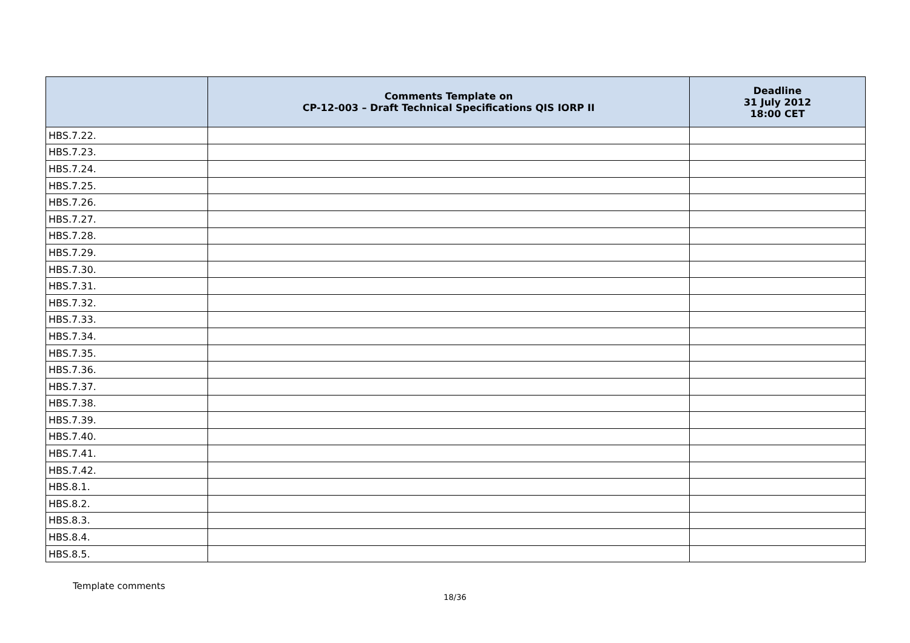| | Comments Template on CP-12-003 – Draft Technical Specifications QIS IORP II | Deadline 31 July 2012 18:00 CET |
| --- | --- | --- |
| HBS.7.22. | | |
| HBS.7.23. | | |
| HBS.7.24. | | |
| HBS.7.25. | | |
| HBS.7.26. | | |
| HBS.7.27. | | |
| HBS.7.28. | | |
| HBS.7.29. | | |
| HBS.7.30. | | |
| HBS.7.31. | | |
| HBS.7.32. | | |
| HBS.7.33. | | |
| HBS.7.34. | | |
| HBS.7.35. | | |
| HBS.7.36. | | |
| HBS.7.37. | | |
| HBS.7.38. | | |
| HBS.7.39. | | |
| HBS.7.40. | | |
| HBS.7.41. | | |
| HBS.7.42. | | |
| HBS.8.1. | | |
| HBS.8.2. | | |
| HBS.8.3. | | |
| HBS.8.4. | | |
| HBS.8.5. | | |
Template comments
18/36